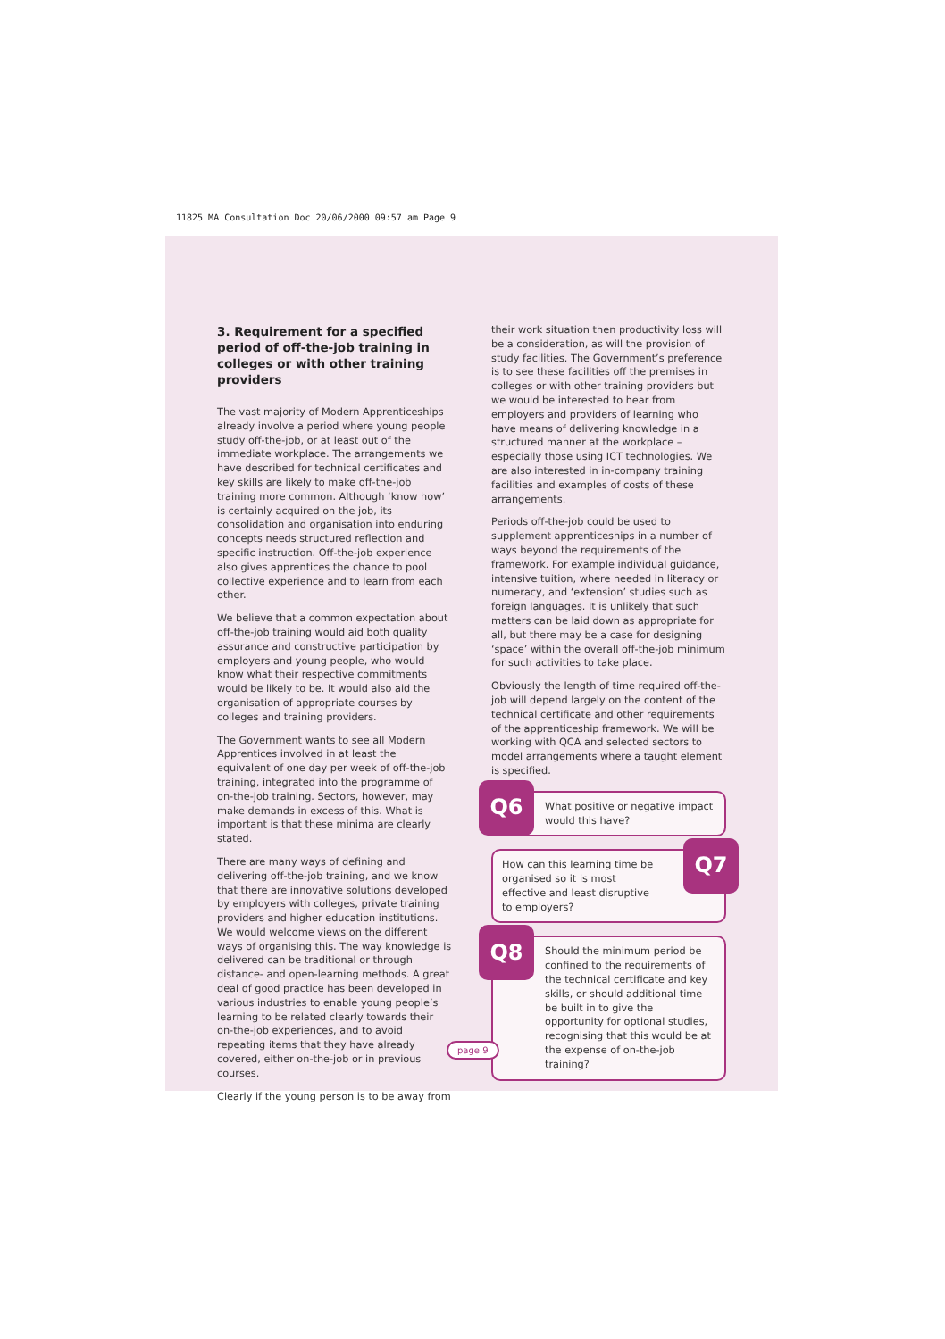11825 MA Consultation Doc 20/06/2000 09:57 am Page 9
3. Requirement for a specified period of off-the-job training in colleges or with other training providers
The vast majority of Modern Apprenticeships already involve a period where young people study off-the-job, or at least out of the immediate workplace. The arrangements we have described for technical certificates and key skills are likely to make off-the-job training more common. Although ‘know how’ is certainly acquired on the job, its consolidation and organisation into enduring concepts needs structured reflection and specific instruction. Off-the-job experience also gives apprentices the chance to pool collective experience and to learn from each other.
We believe that a common expectation about off-the-job training would aid both quality assurance and constructive participation by employers and young people, who would know what their respective commitments would be likely to be. It would also aid the organisation of appropriate courses by colleges and training providers.
The Government wants to see all Modern Apprentices involved in at least the equivalent of one day per week of off-the-job training, integrated into the programme of on-the-job training. Sectors, however, may make demands in excess of this. What is important is that these minima are clearly stated.
There are many ways of defining and delivering off-the-job training, and we know that there are innovative solutions developed by employers with colleges, private training providers and higher education institutions. We would welcome views on the different ways of organising this. The way knowledge is delivered can be traditional or through distance- and open-learning methods. A great deal of good practice has been developed in various industries to enable young people’s learning to be related clearly towards their on-the-job experiences, and to avoid repeating items that they have already covered, either on-the-job or in previous courses.
Clearly if the young person is to be away from
their work situation then productivity loss will be a consideration, as will the provision of study facilities. The Government’s preference is to see these facilities off the premises in colleges or with other training providers but we would be interested to hear from employers and providers of learning who have means of delivering knowledge in a structured manner at the workplace – especially those using ICT technologies. We are also interested in in-company training facilities and examples of costs of these arrangements.
Periods off-the-job could be used to supplement apprenticeships in a number of ways beyond the requirements of the framework. For example individual guidance, intensive tuition, where needed in literacy or numeracy, and ‘extension’ studies such as foreign languages. It is unlikely that such matters can be laid down as appropriate for all, but there may be a case for designing ‘space’ within the overall off-the-job minimum for such activities to take place.
Obviously the length of time required off-the-job will depend largely on the content of the technical certificate and other requirements of the apprenticeship framework. We will be working with QCA and selected sectors to model arrangements where a taught element is specified.
Q6
What positive or negative impact would this have?
Q7
How can this learning time be organised so it is most effective and least disruptive to employers?
Q8
Should the minimum period be confined to the requirements of the technical certificate and key skills, or should additional time be built in to give the opportunity for optional studies, recognising that this would be at the expense of on-the-job training?
page 9